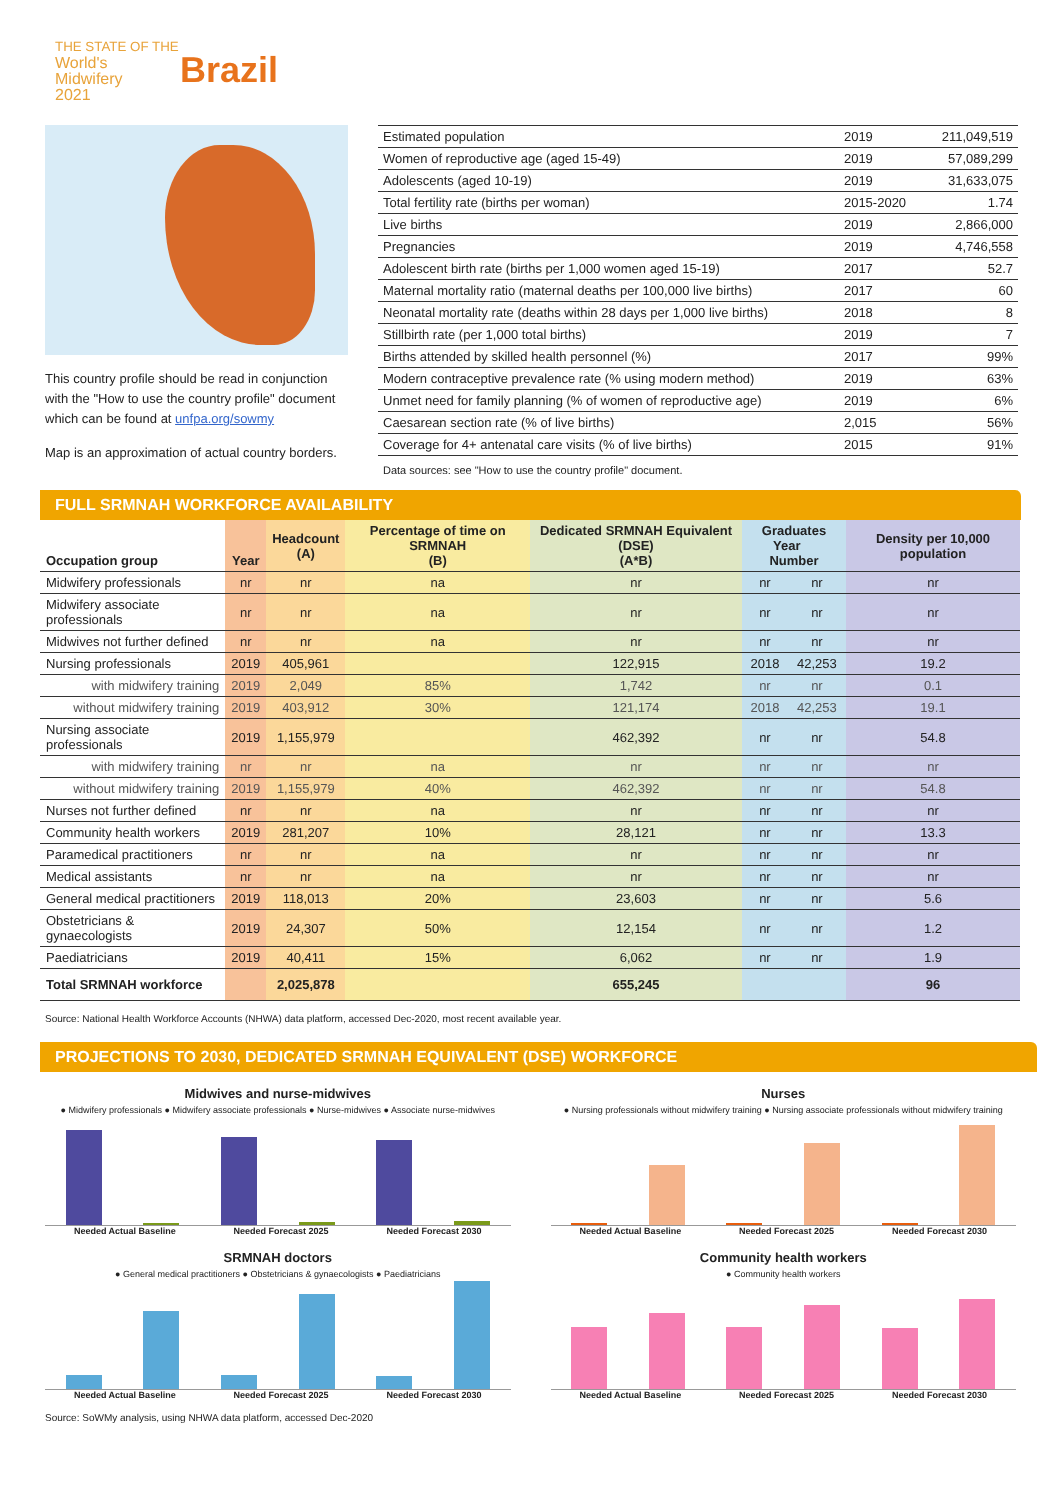THE STATE OF THE
World's
Midwifery
2021
Brazil
This country profile should be read in conjunction with the "How to use the country profile" document which can be found at unfpa.org/sowmy
Map is an approximation of actual country borders.
| Estimated population | 2019 | 211,049,519 |
| Women of reproductive age (aged 15-49) | 2019 | 57,089,299 |
| Adolescents (aged 10-19) | 2019 | 31,633,075 |
| Total fertility rate (births per woman) | 2015-2020 | 1.74 |
| Live births | 2019 | 2,866,000 |
| Pregnancies | 2019 | 4,746,558 |
| Adolescent birth rate (births per 1,000 women aged 15-19) | 2017 | 52.7 |
| Maternal mortality ratio (maternal deaths per 100,000 live births) | 2017 | 60 |
| Neonatal mortality rate (deaths within 28 days per 1,000 live births) | 2018 | 8 |
| Stillbirth rate (per 1,000 total births) | 2019 | 7 |
| Births attended by skilled health personnel (%) | 2017 | 99% |
| Modern contraceptive prevalence rate (% using modern method) | 2019 | 63% |
| Unmet need for family planning (% of women of reproductive age) | 2019 | 6% |
| Caesarean section rate (% of live births) | 2,015 | 56% |
| Coverage for 4+ antenatal care visits (% of live births) | 2015 | 91% |
Data sources: see "How to use the country profile" document.
FULL SRMNAH WORKFORCE AVAILABILITY
| Occupation group | Year | Headcount (A) | Percentage of time on SRMNAH (B) | Dedicated SRMNAH Equivalent (DSE) (A*B) | Graduates Year Number | | Density per 10,000 population |
| --- | --- | --- | --- | --- | --- | --- | --- |
| Midwifery professionals | nr | nr | na | nr | nr | nr | nr |
| Midwifery associate professionals | nr | nr | na | nr | nr | nr | nr |
| Midwives not further defined | nr | nr | na | nr | nr | nr | nr |
| Nursing professionals | 2019 | 405,961 | | 122,915 | 2018 | 42,253 | 19.2 |
| with midwifery training | 2019 | 2,049 | 85% | 1,742 | nr | nr | 0.1 |
| without midwifery training | 2019 | 403,912 | 30% | 121,174 | 2018 | 42,253 | 19.1 |
| Nursing associate professionals | 2019 | 1,155,979 | | 462,392 | nr | nr | 54.8 |
| with midwifery training | nr | nr | na | nr | nr | nr | nr |
| without midwifery training | 2019 | 1,155,979 | 40% | 462,392 | nr | nr | 54.8 |
| Nurses not further defined | nr | nr | na | nr | nr | nr | nr |
| Community health workers | 2019 | 281,207 | 10% | 28,121 | nr | nr | 13.3 |
| Paramedical practitioners | nr | nr | na | nr | nr | nr | nr |
| Medical assistants | nr | nr | na | nr | nr | nr | nr |
| General medical practitioners | 2019 | 118,013 | 20% | 23,603 | nr | nr | 5.6 |
| Obstetricians & gynaecologists | 2019 | 24,307 | 50% | 12,154 | nr | nr | 1.2 |
| Paediatricians | 2019 | 40,411 | 15% | 6,062 | nr | nr | 1.9 |
| Total SRMNAH workforce | | 2,025,878 | | 655,245 | | | 96 |
Source: National Health Workforce Accounts (NHWA) data platform, accessed Dec-2020, most recent available year.
PROJECTIONS TO 2030, DEDICATED SRMNAH EQUIVALENT (DSE) WORKFORCE
Midwives and nurse-midwives
● Midwifery professionals ● Midwifery associate professionals ● Nurse-midwives ● Associate nurse-midwives
Needed Actual Baseline Needed Forecast 2025 Needed Forecast 2030
Nurses
● Nursing professionals without midwifery training ● Nursing associate professionals without midwifery training
Needed Actual Baseline Needed Forecast 2025 Needed Forecast 2030
SRMNAH doctors
● General medical practitioners ● Obstetricians & gynaecologists ● Paediatricians
Needed Actual Baseline Needed Forecast 2025 Needed Forecast 2030
Community health workers
● Community health workers
Needed Actual Baseline Needed Forecast 2025 Needed Forecast 2030
Source: SoWMy analysis, using NHWA data platform, accessed Dec-2020